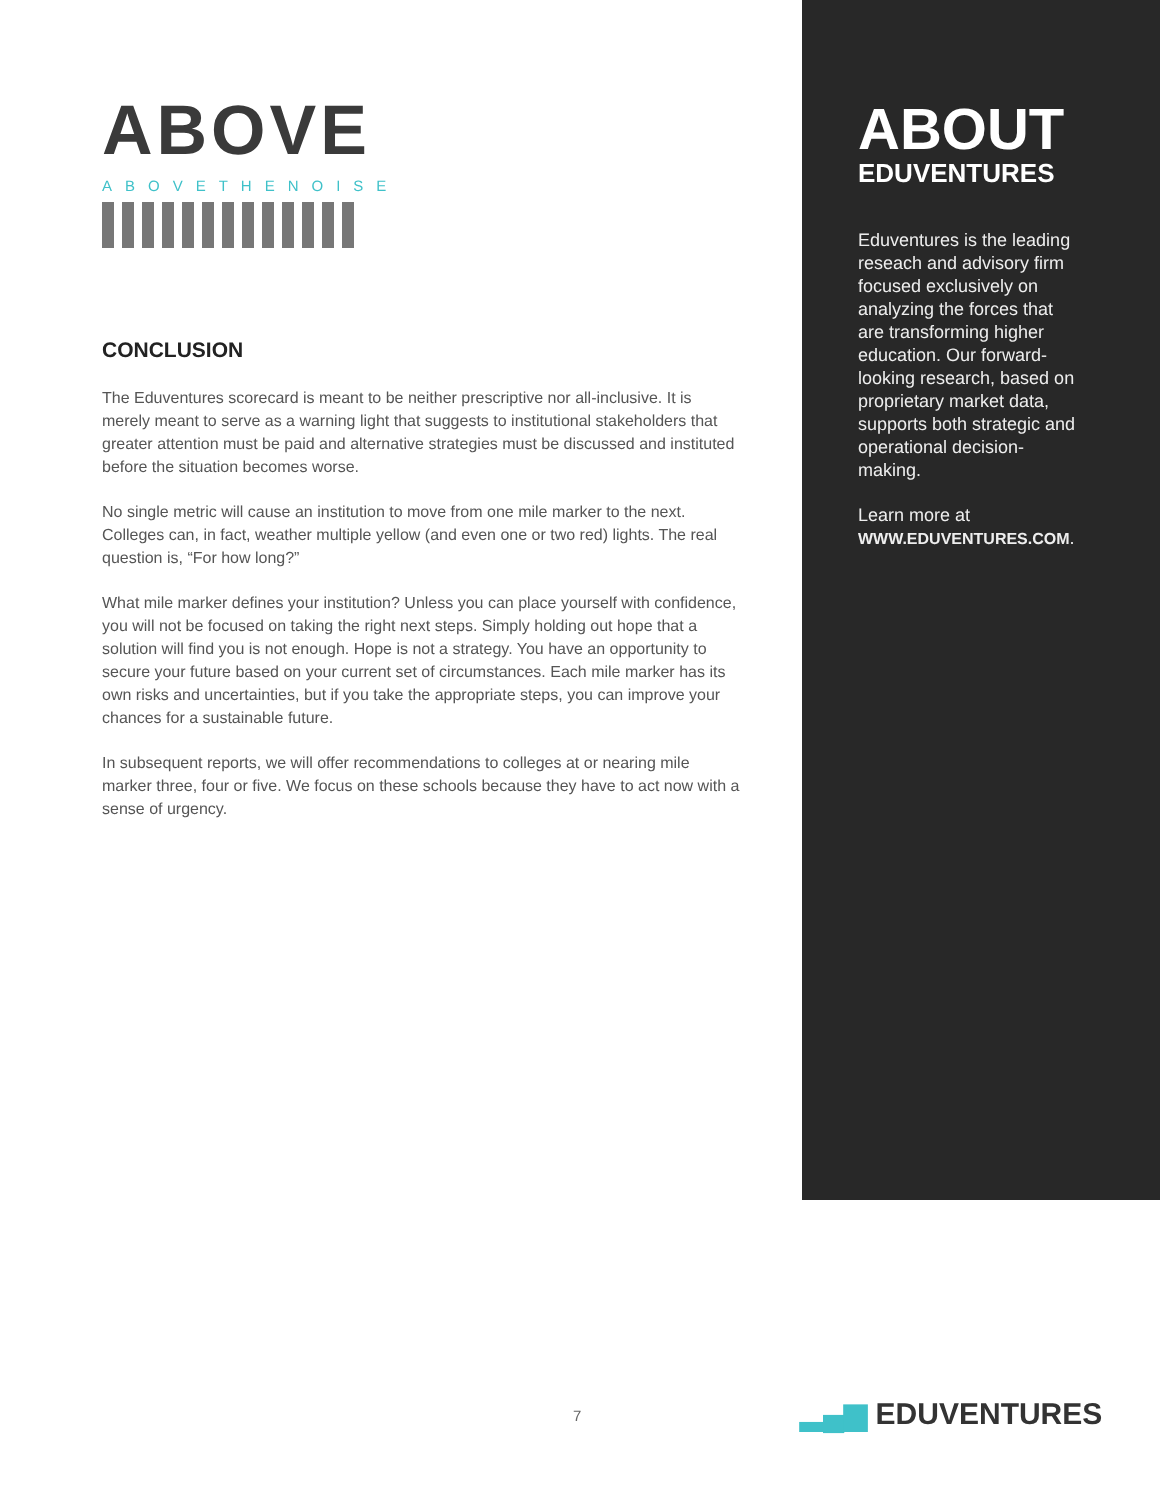ABOVE
ABOVETHENOISE
CONCLUSION
The Eduventures scorecard is meant to be neither prescriptive nor all-inclusive. It is merely meant to serve as a warning light that suggests to institutional stakeholders that greater attention must be paid and alternative strategies must be discussed and instituted before the situation becomes worse.
No single metric will cause an institution to move from one mile marker to the next. Colleges can, in fact, weather multiple yellow (and even one or two red) lights. The real question is, “For how long?”
What mile marker defines your institution? Unless you can place yourself with confidence, you will not be focused on taking the right next steps. Simply holding out hope that a solution will find you is not enough. Hope is not a strategy. You have an opportunity to secure your future based on your current set of circumstances. Each mile marker has its own risks and uncertainties, but if you take the appropriate steps, you can improve your chances for a sustainable future.
In subsequent reports, we will offer recommendations to colleges at or nearing mile marker three, four or five. We focus on these schools because they have to act now with a sense of urgency.
ABOUT
EDUVENTURES
Eduventures is the leading reseach and advisory firm focused exclusively on analyzing the forces that are transforming higher education. Our forward-looking research, based on proprietary market data, supports both strategic and operational decision-making.
Learn more at
WWW.EDUVENTURES.COM.
7 ▂▄▆ EDUVENTURES